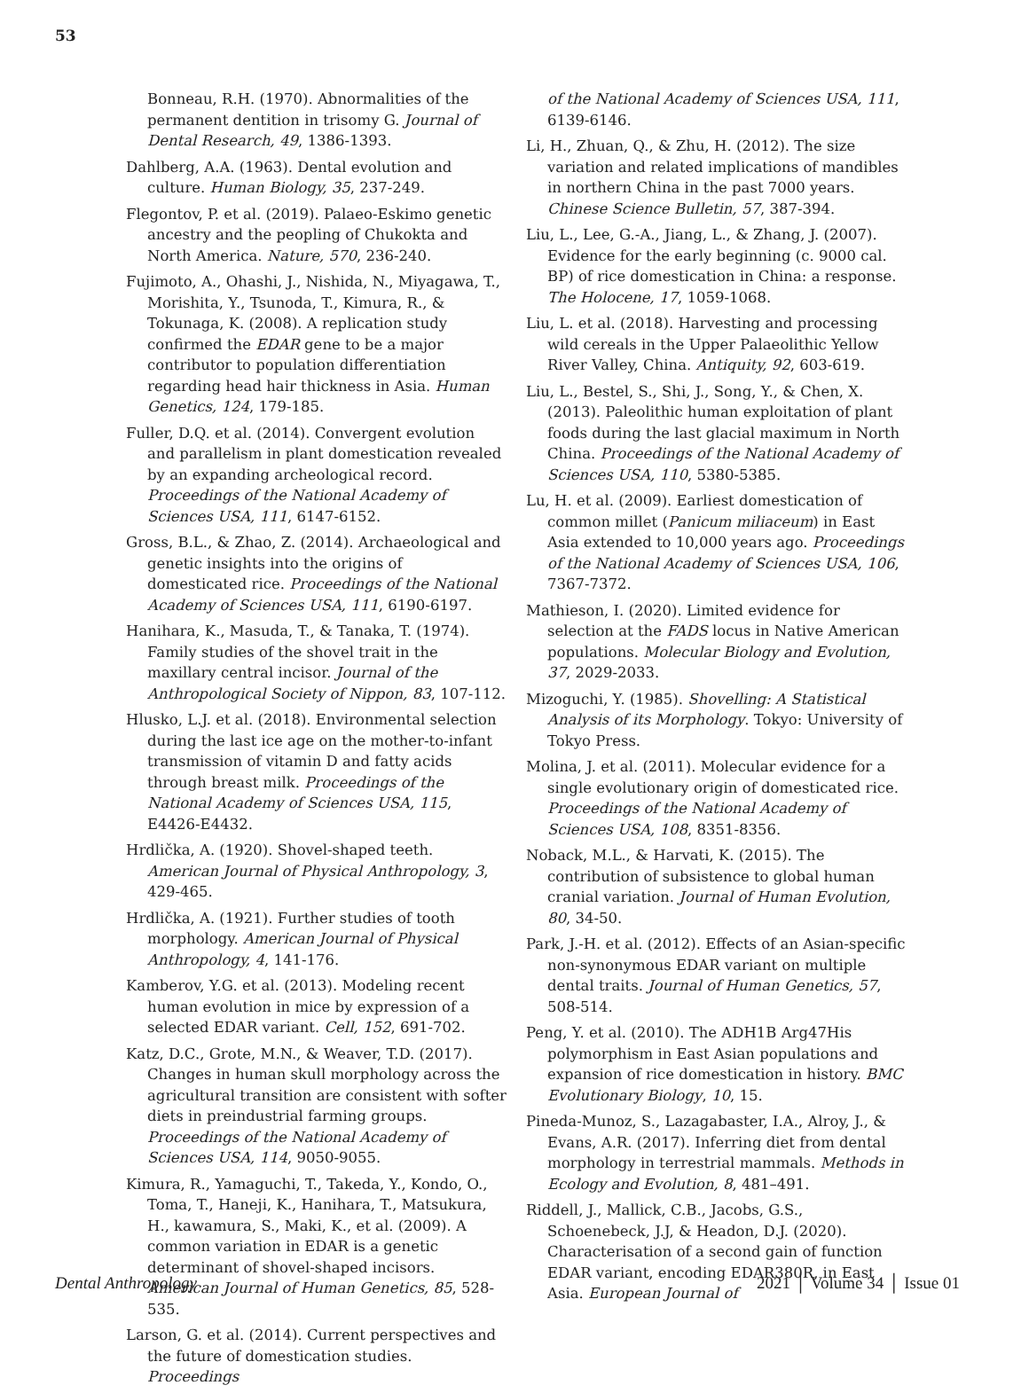53
Bonneau, R.H. (1970). Abnormalities of the permanent dentition in trisomy G. Journal of Dental Research, 49, 1386-1393.
Dahlberg, A.A. (1963). Dental evolution and culture. Human Biology, 35, 237-249.
Flegontov, P. et al. (2019). Palaeo-Eskimo genetic ancestry and the peopling of Chukokta and North America. Nature, 570, 236-240.
Fujimoto, A., Ohashi, J., Nishida, N., Miyagawa, T., Morishita, Y., Tsunoda, T., Kimura, R., & Tokunaga, K. (2008). A replication study confirmed the EDAR gene to be a major contributor to population differentiation regarding head hair thickness in Asia. Human Genetics, 124, 179-185.
Fuller, D.Q. et al. (2014). Convergent evolution and parallelism in plant domestication revealed by an expanding archeological record. Proceedings of the National Academy of Sciences USA, 111, 6147-6152.
Gross, B.L., & Zhao, Z. (2014). Archaeological and genetic insights into the origins of domesticated rice. Proceedings of the National Academy of Sciences USA, 111, 6190-6197.
Hanihara, K., Masuda, T., & Tanaka, T. (1974). Family studies of the shovel trait in the maxillary central incisor. Journal of the Anthropological Society of Nippon, 83, 107-112.
Hlusko, L.J. et al. (2018). Environmental selection during the last ice age on the mother-to-infant transmission of vitamin D and fatty acids through breast milk. Proceedings of the National Academy of Sciences USA, 115, E4426-E4432.
Hrdlička, A. (1920). Shovel-shaped teeth. American Journal of Physical Anthropology, 3, 429-465.
Hrdlička, A. (1921). Further studies of tooth morphology. American Journal of Physical Anthropology, 4, 141-176.
Kamberov, Y.G. et al. (2013). Modeling recent human evolution in mice by expression of a selected EDAR variant. Cell, 152, 691-702.
Katz, D.C., Grote, M.N., & Weaver, T.D. (2017). Changes in human skull morphology across the agricultural transition are consistent with softer diets in preindustrial farming groups. Proceedings of the National Academy of Sciences USA, 114, 9050-9055.
Kimura, R., Yamaguchi, T., Takeda, Y., Kondo, O., Toma, T., Haneji, K., Hanihara, T., Matsukura, H., kawamura, S., Maki, K., et al. (2009). A common variation in EDAR is a genetic determinant of shovel-shaped incisors. American Journal of Human Genetics, 85, 528-535.
Larson, G. et al. (2014). Current perspectives and the future of domestication studies. Proceedings
of the National Academy of Sciences USA, 111, 6139-6146.
Li, H., Zhuan, Q., & Zhu, H. (2012). The size variation and related implications of mandibles in northern China in the past 7000 years. Chinese Science Bulletin, 57, 387-394.
Liu, L., Lee, G.-A., Jiang, L., & Zhang, J. (2007). Evidence for the early beginning (c. 9000 cal. BP) of rice domestication in China: a response. The Holocene, 17, 1059-1068.
Liu, L. et al. (2018). Harvesting and processing wild cereals in the Upper Palaeolithic Yellow River Valley, China. Antiquity, 92, 603-619.
Liu, L., Bestel, S., Shi, J., Song, Y., & Chen, X. (2013). Paleolithic human exploitation of plant foods during the last glacial maximum in North China. Proceedings of the National Academy of Sciences USA, 110, 5380-5385.
Lu, H. et al. (2009). Earliest domestication of common millet (Panicum miliaceum) in East Asia extended to 10,000 years ago. Proceedings of the National Academy of Sciences USA, 106, 7367-7372.
Mathieson, I. (2020). Limited evidence for selection at the FADS locus in Native American populations. Molecular Biology and Evolution, 37, 2029-2033.
Mizoguchi, Y. (1985). Shovelling: A Statistical Analysis of its Morphology. Tokyo: University of Tokyo Press.
Molina, J. et al. (2011). Molecular evidence for a single evolutionary origin of domesticated rice. Proceedings of the National Academy of Sciences USA, 108, 8351-8356.
Noback, M.L., & Harvati, K. (2015). The contribution of subsistence to global human cranial variation. Journal of Human Evolution, 80, 34-50.
Park, J.-H. et al. (2012). Effects of an Asian-specific non-synonymous EDAR variant on multiple dental traits. Journal of Human Genetics, 57, 508-514.
Peng, Y. et al. (2010). The ADH1B Arg47His polymorphism in East Asian populations and expansion of rice domestication in history. BMC Evolutionary Biology, 10, 15.
Pineda-Munoz, S., Lazagabaster, I.A., Alroy, J., & Evans, A.R. (2017). Inferring diet from dental morphology in terrestrial mammals. Methods in Ecology and Evolution, 8, 481–491.
Riddell, J., Mallick, C.B., Jacobs, G.S., Schoenebeck, J.J, & Headon, D.J. (2020). Characterisation of a second gain of function EDAR variant, encoding EDAR380R, in East Asia. European Journal of
Dental Anthropology 2021 │ Volume 34 │ Issue 01